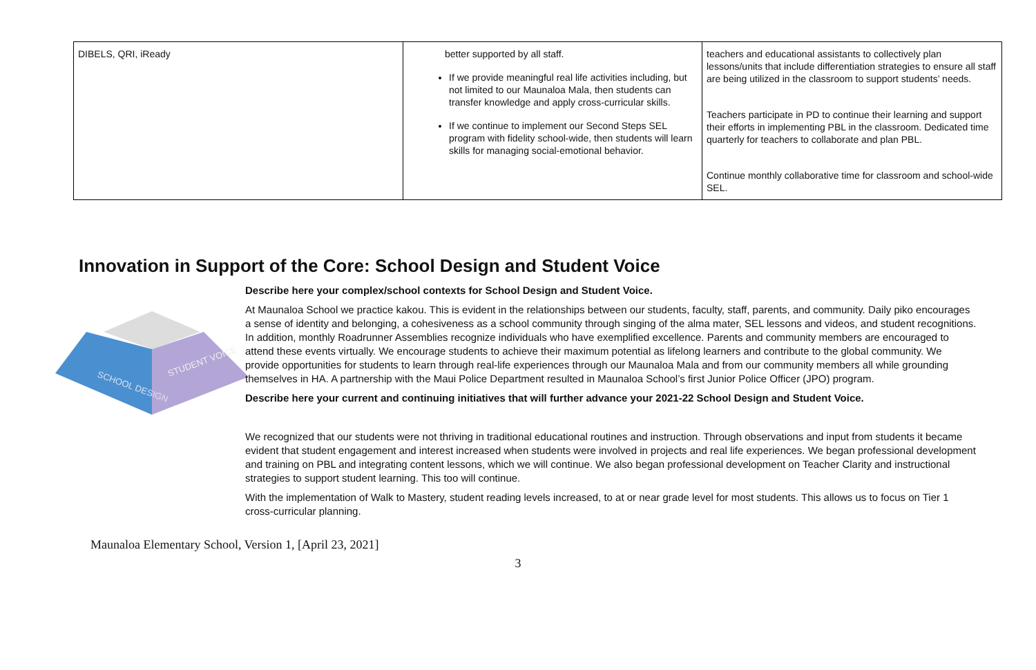| DIBELS, QRI, iReady | better supported by all staff. If we provide meaningful real life activities including, but not limited to our Maunaloa Mala, then students can transfer knowledge and apply cross-curricular skills. If we continue to implement our Second Steps SEL program with fidelity school-wide, then students will learn skills for managing social-emotional behavior. | teachers and educational assistants to collectively plan lessons/units that include differentiation strategies to ensure all staff are being utilized in the classroom to support students’ needs. Teachers participate in PD to continue their learning and support their efforts in implementing PBL in the classroom. Dedicated time quarterly for teachers to collaborate and plan PBL. Continue monthly collaborative time for classroom and school-wide SEL. |
Innovation in Support of the Core: School Design and Student Voice
SCHOOL DESIGN
STUDENT VOICE
Describe here your complex/school contexts for School Design and Student Voice.
At Maunaloa School we practice kakou. This is evident in the relationships between our students, faculty, staff, parents, and community. Daily piko encourages a sense of identity and belonging, a cohesiveness as a school community through singing of the alma mater, SEL lessons and videos, and student recognitions. In addition, monthly Roadrunner Assemblies recognize individuals who have exemplified excellence. Parents and community members are encouraged to attend these events virtually. We encourage students to achieve their maximum potential as lifelong learners and contribute to the global community. We provide opportunities for students to learn through real-life experiences through our Maunaloa Mala and from our community members all while grounding themselves in HA. A partnership with the Maui Police Department resulted in Maunaloa School’s first Junior Police Officer (JPO) program.
Describe here your current and continuing initiatives that will further advance your 2021-22 School Design and Student Voice.
We recognized that our students were not thriving in traditional educational routines and instruction. Through observations and input from students it became evident that student engagement and interest increased when students were involved in projects and real life experiences. We began professional development and training on PBL and integrating content lessons, which we will continue. We also began professional development on Teacher Clarity and instructional strategies to support student learning. This too will continue.
With the implementation of Walk to Mastery, student reading levels increased, to at or near grade level for most students. This allows us to focus on Tier 1 cross-curricular planning.
Maunaloa Elementary School, Version 1, [April 23, 2021]
3